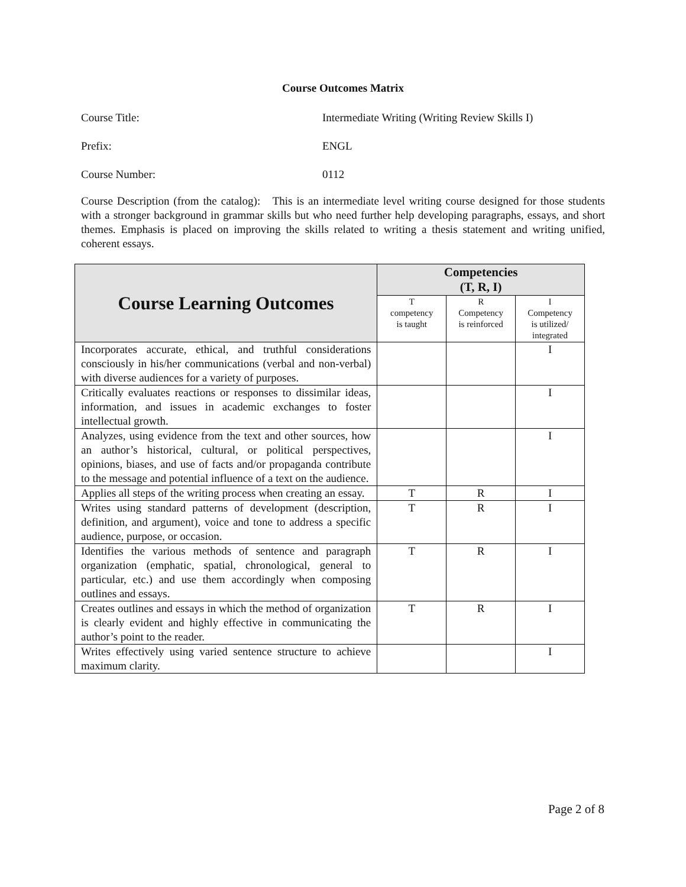Course Outcomes Matrix
Course Title: Intermediate Writing (Writing Review Skills I)
Prefix: ENGL
Course Number: 0112
Course Description (from the catalog): This is an intermediate level writing course designed for those students with a stronger background in grammar skills but who need further help developing paragraphs, essays, and short themes. Emphasis is placed on improving the skills related to writing a thesis statement and writing unified, coherent essays.
| Course Learning Outcomes | Competencies (T, R, I) | | |
| --- | --- | --- | --- |
| | T competency is taught | R Competency is reinforced | I Competency is utilized/ integrated |
| Incorporates accurate, ethical, and truthful considerations consciously in his/her communications (verbal and non-verbal) with diverse audiences for a variety of purposes. | | | I |
| Critically evaluates reactions or responses to dissimilar ideas, information, and issues in academic exchanges to foster intellectual growth. | | | I |
| Analyzes, using evidence from the text and other sources, how an author’s historical, cultural, or political perspectives, opinions, biases, and use of facts and/or propaganda contribute to the message and potential influence of a text on the audience. | | | I |
| Applies all steps of the writing process when creating an essay. | T | R | I |
| Writes using standard patterns of development (description, definition, and argument), voice and tone to address a specific audience, purpose, or occasion. | T | R | I |
| Identifies the various methods of sentence and paragraph organization (emphatic, spatial, chronological, general to particular, etc.) and use them accordingly when composing outlines and essays. | T | R | I |
| Creates outlines and essays in which the method of organization is clearly evident and highly effective in communicating the author’s point to the reader. | T | R | I |
| Writes effectively using varied sentence structure to achieve maximum clarity. | | | I |
Page 2 of 8